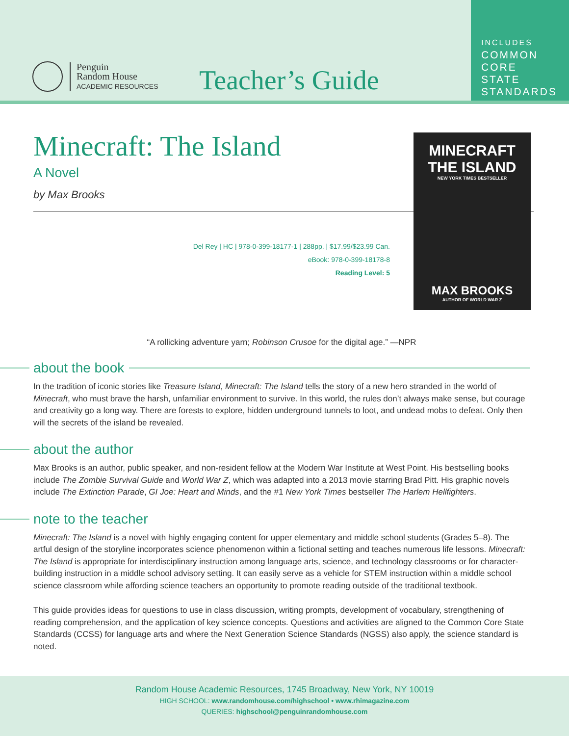Penguin
Random House
ACADEMIC RESOURCES
Teacher’s Guide
INCLUDES
COMMON
CORE
STATE
STANDARDS
MINECRAFT
THE ISLAND
NEW YORK TIMES BESTSELLER
MAX BROOKS
AUTHOR OF WORLD WAR Z
Minecraft: The Island
A Novel
by Max Brooks
Del Rey | HC | 978-0-399-18177-1 | 288pp. | $17.99/$23.99 Can.
eBook: 978-0-399-18178-8
Reading Level: 5
“A rollicking adventure yarn; Robinson Crusoe for the digital age.” —NPR
about the book
In the tradition of iconic stories like Treasure Island, Minecraft: The Island tells the story of a new hero stranded in the world of Minecraft, who must brave the harsh, unfamiliar environment to survive. In this world, the rules don’t always make sense, but courage and creativity go a long way. There are forests to explore, hidden underground tunnels to loot, and undead mobs to defeat. Only then will the secrets of the island be revealed.
about the author
Max Brooks is an author, public speaker, and non-resident fellow at the Modern War Institute at West Point. His bestselling books include The Zombie Survival Guide and World War Z, which was adapted into a 2013 movie starring Brad Pitt. His graphic novels include The Extinction Parade, GI Joe: Heart and Minds, and the #1 New York Times bestseller The Harlem Hellfighters.
note to the teacher
Minecraft: The Island is a novel with highly engaging content for upper elementary and middle school students (Grades 5–8). The artful design of the storyline incorporates science phenomenon within a fictional setting and teaches numerous life lessons. Minecraft: The Island is appropriate for interdisciplinary instruction among language arts, science, and technology classrooms or for character-building instruction in a middle school advisory setting. It can easily serve as a vehicle for STEM instruction within a middle school science classroom while affording science teachers an opportunity to promote reading outside of the traditional textbook.
This guide provides ideas for questions to use in class discussion, writing prompts, development of vocabulary, strengthening of reading comprehension, and the application of key science concepts. Questions and activities are aligned to the Common Core State Standards (CCSS) for language arts and where the Next Generation Science Standards (NGSS) also apply, the science standard is noted.
Random House Academic Resources, 1745 Broadway, New York, NY 10019
HIGH SCHOOL: www.randomhouse.com/highschool • www.rhimagazine.com
QUERIES: highschool@penguinrandomhouse.com